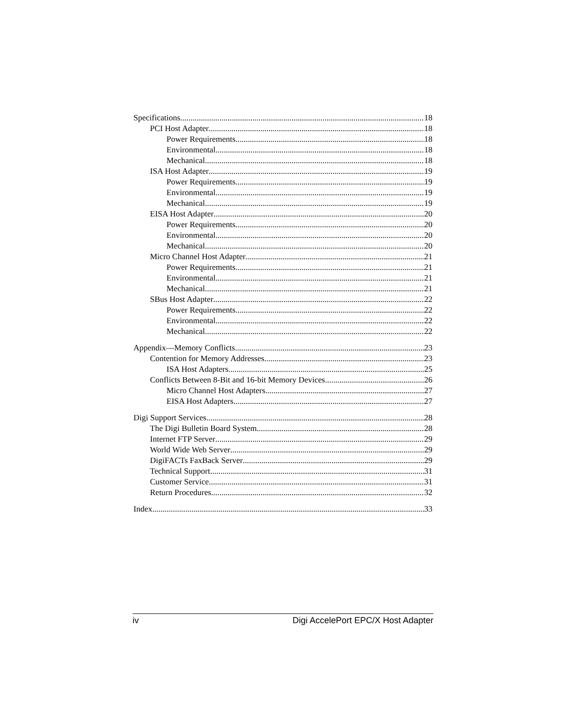Specifications 18
PCI Host Adapter 18
Power Requirements 18
Environmental 18
Mechanical 18
ISA Host Adapter 19
Power Requirements 19
Environmental 19
Mechanical 19
EISA Host Adapter 20
Power Requirements 20
Environmental 20
Mechanical 20
Micro Channel Host Adapter 21
Power Requirements 21
Environmental 21
Mechanical 21
SBus Host Adapter 22
Power Requirements 22
Environmental 22
Mechanical 22
Appendix—Memory Conflicts 23
Contention for Memory Addresses 23
ISA Host Adapters 25
Conflicts Between 8-Bit and 16-bit Memory Devices 26
Micro Channel Host Adapters 27
EISA Host Adapters 27
Digi Support Services 28
The Digi Bulletin Board System 28
Internet FTP Server 29
World Wide Web Server 29
DigiFACTs FaxBack Server 29
Technical Support 31
Customer Service 31
Return Procedures 32
Index 33
iv Digi AccelePort EPC/X Host Adapter